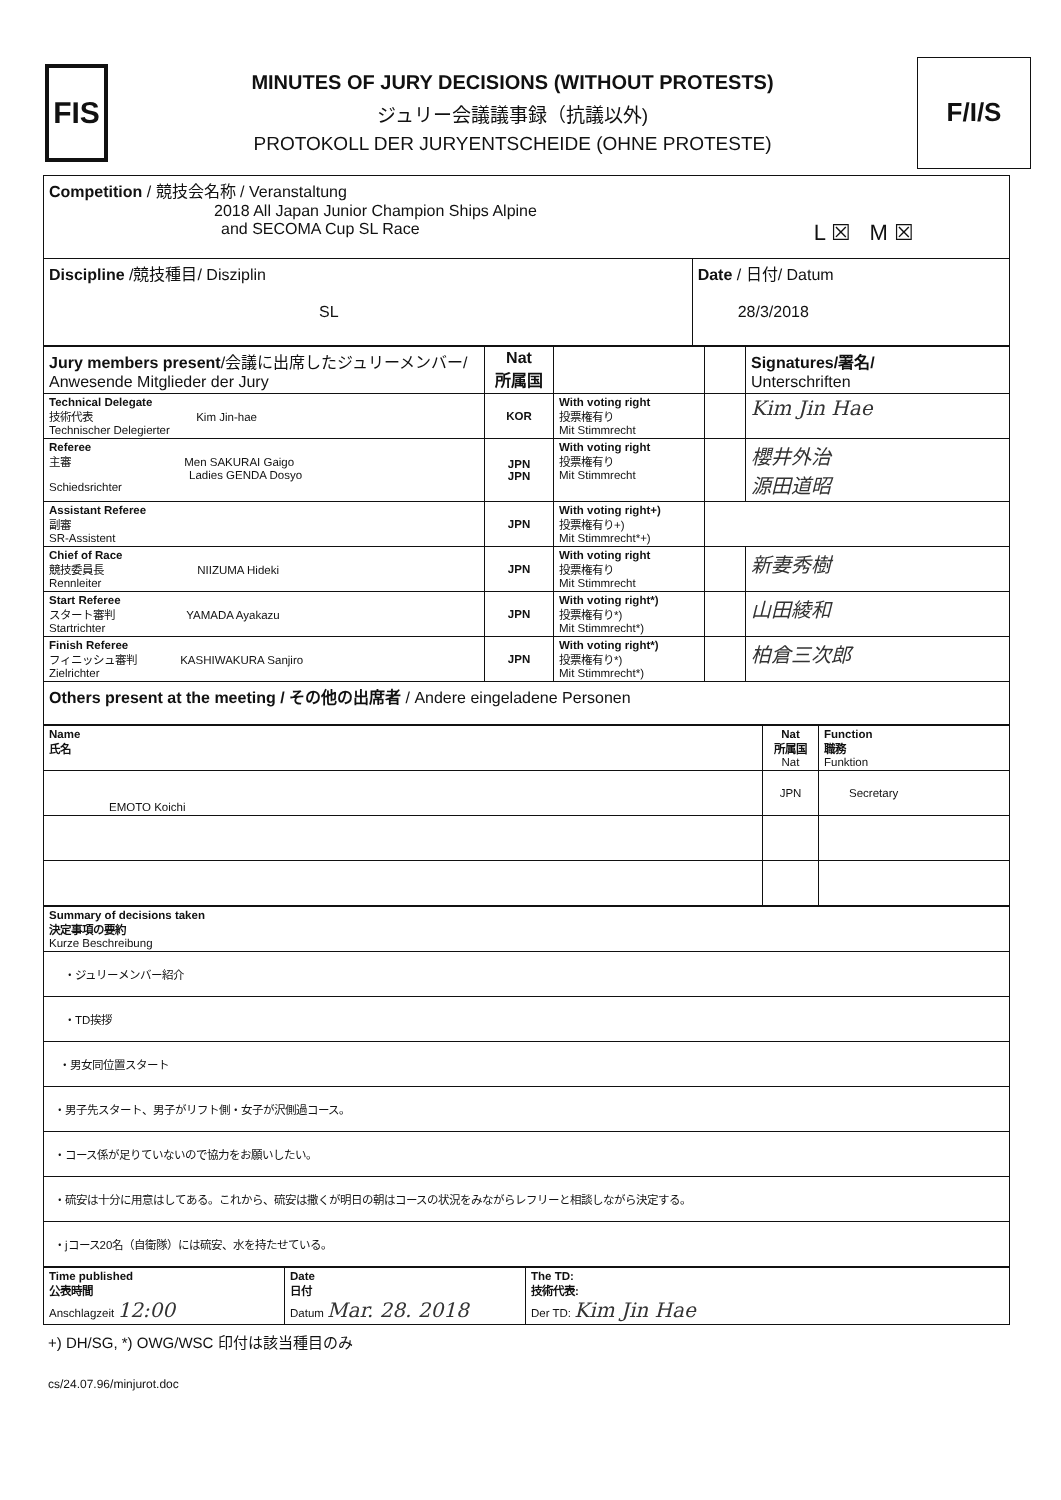FIS
MINUTES OF JURY DECISIONS (WITHOUT PROTESTS)
ジュリー会議議事録（抗議以外)
PROTOKOLL DER JURYENTSCHEIDE (OHNE PROTESTE)
F/I/S
| Competition / 競技会名称 / Veranstaltung 2018 All Japan Junior Champion Ships Alpine and SECOMA Cup SL Race L ☒ M ☒ | |
| Discipline /競技種目/ Disziplin SL | Date / 日付/ Datum 28/3/2018 |
| Jury members present /会議に出席したジュリーメンバー/ Anwesende Mitglieder der Jury | Nat 所属国 | | | Signatures/署名/ Unterschriften |
| --- | --- | --- | --- | --- |
| Technical Delegate 技術代表 Kim Jin-hae Technischer Delegierter | KOR | With voting right 投票権有り Mit Stimmrecht | | Kim Jin Hae |
| Referee 主審 Men SAKURAI Gaigo Ladies GENDA Dosyo Schiedsrichter | JPN JPN | With voting right 投票権有り Mit Stimmrecht | | 櫻井外治 源田道昭 |
| Assistant Referee 副審 SR-Assistent | JPN | With voting right+) 投票権有り+) Mit Stimmrecht*+) | | |
| Chief of Race 競技委員長 NIIZUMA Hideki Rennleiter | JPN | With voting right 投票権有り Mit Stimmrecht | | 新妻秀樹 |
| Start Referee スタート審判 YAMADA Ayakazu Startrichter | JPN | With voting right*) 投票権有り*) Mit Stimmrecht*) | | 山田綾和 |
| Finish Referee フィニッシュ審判 KASHIWAKURA Sanjiro Zielrichter | JPN | With voting right*) 投票権有り*) Mit Stimmrecht*) | | 柏倉三次郎 |
| Others present at the meeting / その他の出席者 / Andere eingeladene Personen | | | | |
| Name 氏名 | Nat 所属国 Nat | Function 職務 Funktion |
| EMOTO Koichi | JPN | Secretary |
| Summary of decisions taken 決定事項の要約 Kurze Beschreibung |
| ・ジュリーメンバー紹介 |
| ・TD挨拶 |
| ・男女同位置スタート |
| ・男子先スタート、男子がリフト側・女子が沢側過コース。 |
| ・コース係が足りていないので協力をお願いしたい。 |
| ・硫安は十分に用意はしてある。これから、硫安は撒くが明日の朝はコースの状況をみながらレフリーと相談しながら決定する。 |
| ・jコース20名（自衛隊）には硫安、水を持たせている。 |
| Time published 公表時間 Anschlagzeit 12:00 | Date 日付 Datum Mar. 28. 2018 | The TD: 技術代表: Der TD: Kim Jin Hae |
+) DH/SG, *) OWG/WSC 印付は該当種目のみ
cs/24.07.96/minjurot.doc